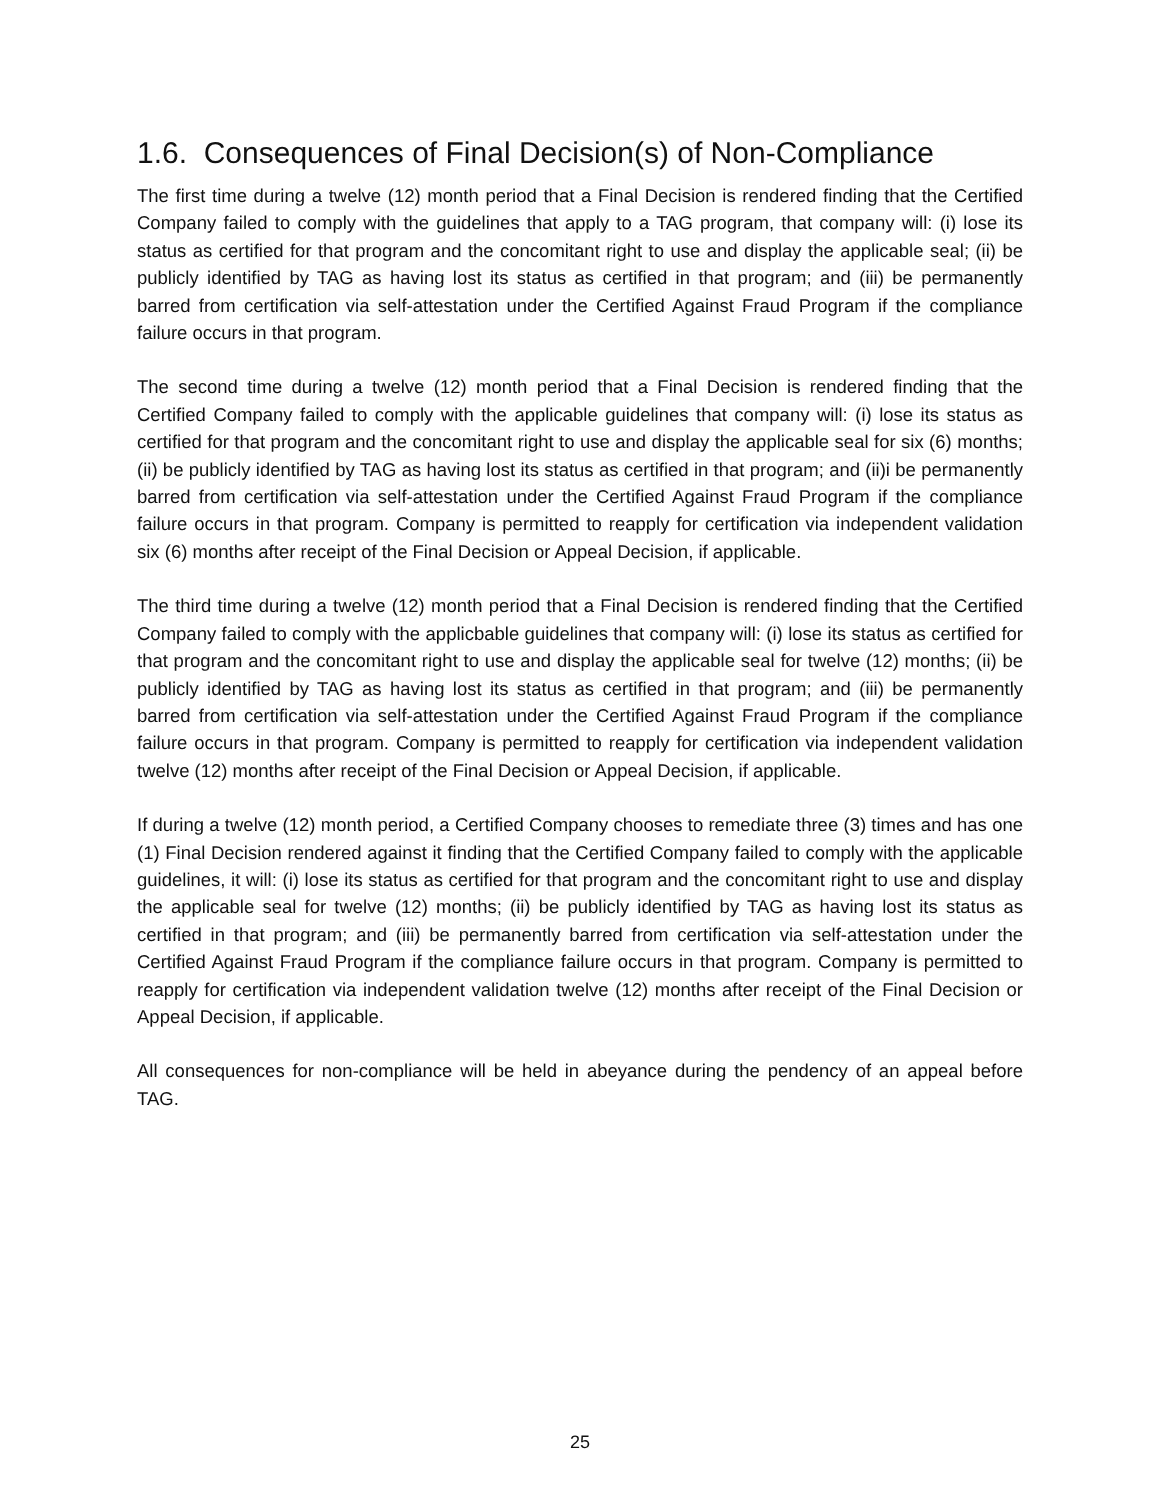1.6. Consequences of Final Decision(s) of Non-Compliance
The first time during a twelve (12) month period that a Final Decision is rendered finding that the Certified Company failed to comply with the guidelines that apply to a TAG program, that company will: (i) lose its status as certified for that program and the concomitant right to use and display the applicable seal; (ii) be publicly identified by TAG as having lost its status as certified in that program; and (iii) be permanently barred from certification via self-attestation under the Certified Against Fraud Program if the compliance failure occurs in that program.
The second time during a twelve (12) month period that a Final Decision is rendered finding that the Certified Company failed to comply with the applicable guidelines that company will: (i) lose its status as certified for that program and the concomitant right to use and display the applicable seal for six (6) months; (ii) be publicly identified by TAG as having lost its status as certified in that program; and (ii)i be permanently barred from certification via self-attestation under the Certified Against Fraud Program if the compliance failure occurs in that program. Company is permitted to reapply for certification via independent validation six (6) months after receipt of the Final Decision or Appeal Decision, if applicable.
The third time during a twelve (12) month period that a Final Decision is rendered finding that the Certified Company failed to comply with the applicbable guidelines that company will: (i) lose its status as certified for that program and the concomitant right to use and display the applicable seal for twelve (12) months; (ii) be publicly identified by TAG as having lost its status as certified in that program; and (iii) be permanently barred from certification via self-attestation under the Certified Against Fraud Program if the compliance failure occurs in that program. Company is permitted to reapply for certification via independent validation twelve (12) months after receipt of the Final Decision or Appeal Decision, if applicable.
If during a twelve (12) month period, a Certified Company chooses to remediate three (3) times and has one (1) Final Decision rendered against it finding that the Certified Company failed to comply with the applicable guidelines, it will: (i) lose its status as certified for that program and the concomitant right to use and display the applicable seal for twelve (12) months; (ii) be publicly identified by TAG as having lost its status as certified in that program; and (iii) be permanently barred from certification via self-attestation under the Certified Against Fraud Program if the compliance failure occurs in that program. Company is permitted to reapply for certification via independent validation twelve (12) months after receipt of the Final Decision or Appeal Decision, if applicable.
All consequences for non-compliance will be held in abeyance during the pendency of an appeal before TAG.
25